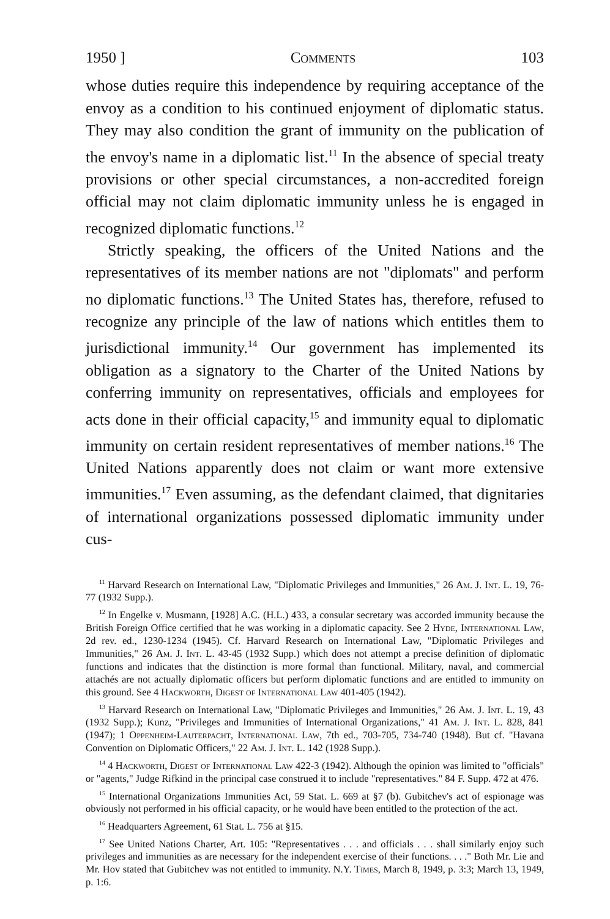1950 ] Comments 103
whose duties require this independence by requiring acceptance of the envoy as a condition to his continued enjoyment of diplomatic status. They may also condition the grant of immunity on the publication of the envoy's name in a diplomatic list.<sup>11</sup> In the absence of special treaty provisions or other special circumstances, a non-accredited foreign official may not claim diplomatic immunity unless he is engaged in recognized diplomatic functions.<sup>12</sup>
Strictly speaking, the officers of the United Nations and the representatives of its member nations are not "diplomats" and perform no diplomatic functions.<sup>13</sup> The United States has, therefore, refused to recognize any principle of the law of nations which entitles them to jurisdictional immunity.<sup>14</sup> Our government has implemented its obligation as a signatory to the Charter of the United Nations by conferring immunity on representatives, officials and employees for acts done in their official capacity,<sup>15</sup> and immunity equal to diplomatic immunity on certain resident representatives of member nations.<sup>16</sup> The United Nations apparently does not claim or want more extensive immunities.<sup>17</sup> Even assuming, as the defendant claimed, that dignitaries of international organizations possessed diplomatic immunity under cus-
<sup>11</sup> Harvard Research on International Law, "Diplomatic Privileges and Immunities," 26 Am. J. Int. L. 19, 76-77 (1932 Supp.).
<sup>12</sup> In Engelke v. Musmann, [1928] A.C. (H.L.) 433, a consular secretary was accorded immunity because the British Foreign Office certified that he was working in a diplomatic capacity. See 2 Hyde, International Law, 2d rev. ed., 1230-1234 (1945). Cf. Harvard Research on International Law, "Diplomatic Privileges and Immunities," 26 Am. J. Int. L. 43-45 (1932 Supp.) which does not attempt a precise definition of diplomatic functions and indicates that the distinction is more formal than functional. Military, naval, and commercial attachés are not actually diplomatic officers but perform diplomatic functions and are entitled to immunity on this ground. See 4 Hackworth, Digest of International Law 401-405 (1942).
<sup>13</sup> Harvard Research on International Law, "Diplomatic Privileges and Immunities," 26 Am. J. Int. L. 19, 43 (1932 Supp.); Kunz, "Privileges and Immunities of International Organizations," 41 Am. J. Int. L. 828, 841 (1947); 1 Oppenheim-Lauterpacht, International Law, 7th ed., 703-705, 734-740 (1948). But cf. "Havana Convention on Diplomatic Officers," 22 Am. J. Int. L. 142 (1928 Supp.).
<sup>14</sup> 4 Hackworth, Digest of International Law 422-3 (1942). Although the opinion was limited to "officials" or "agents," Judge Rifkind in the principal case construed it to include "representatives." 84 F. Supp. 472 at 476.
<sup>15</sup> International Organizations Immunities Act, 59 Stat. L. 669 at §7 (b). Gubitchev's act of espionage was obviously not performed in his official capacity, or he would have been entitled to the protection of the act.
<sup>16</sup> Headquarters Agreement, 61 Stat. L. 756 at §15.
<sup>17</sup> See United Nations Charter, Art. 105: "Representatives . . . and officials . . . shall similarly enjoy such privileges and immunities as are necessary for the independent exercise of their functions. . . ." Both Mr. Lie and Mr. Hov stated that Gubitchev was not entitled to immunity. N.Y. Times, March 8, 1949, p. 3:3; March 13, 1949, p. 1:6.